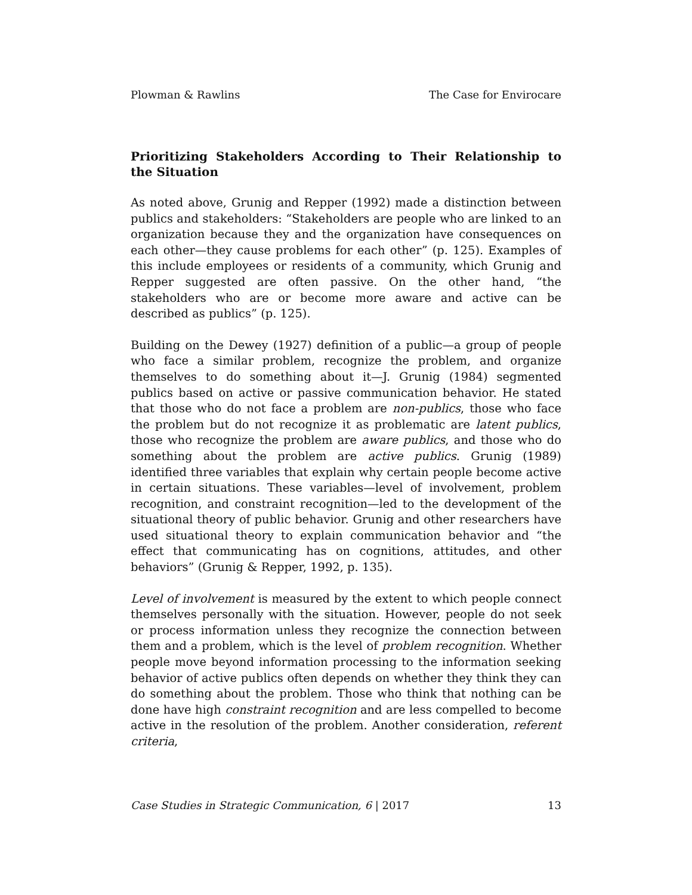Plowman & Rawlins The Case for Envirocare
Prioritizing Stakeholders According to Their Relationship to the Situation
As noted above, Grunig and Repper (1992) made a distinction between publics and stakeholders: “Stakeholders are people who are linked to an organization because they and the organization have consequences on each other—they cause problems for each other” (p. 125). Examples of this include employees or residents of a community, which Grunig and Repper suggested are often passive. On the other hand, “the stakeholders who are or become more aware and active can be described as publics” (p. 125).
Building on the Dewey (1927) definition of a public—a group of people who face a similar problem, recognize the problem, and organize themselves to do something about it—J. Grunig (1984) segmented publics based on active or passive communication behavior. He stated that those who do not face a problem are non-publics, those who face the problem but do not recognize it as problematic are latent publics, those who recognize the problem are aware publics, and those who do something about the problem are active publics. Grunig (1989) identified three variables that explain why certain people become active in certain situations. These variables—level of involvement, problem recognition, and constraint recognition—led to the development of the situational theory of public behavior. Grunig and other researchers have used situational theory to explain communication behavior and “the effect that communicating has on cognitions, attitudes, and other behaviors” (Grunig & Repper, 1992, p. 135).
Level of involvement is measured by the extent to which people connect themselves personally with the situation. However, people do not seek or process information unless they recognize the connection between them and a problem, which is the level of problem recognition. Whether people move beyond information processing to the information seeking behavior of active publics often depends on whether they think they can do something about the problem. Those who think that nothing can be done have high constraint recognition and are less compelled to become active in the resolution of the problem. Another consideration, referent criteria,
Case Studies in Strategic Communication, 6 | 2017 13